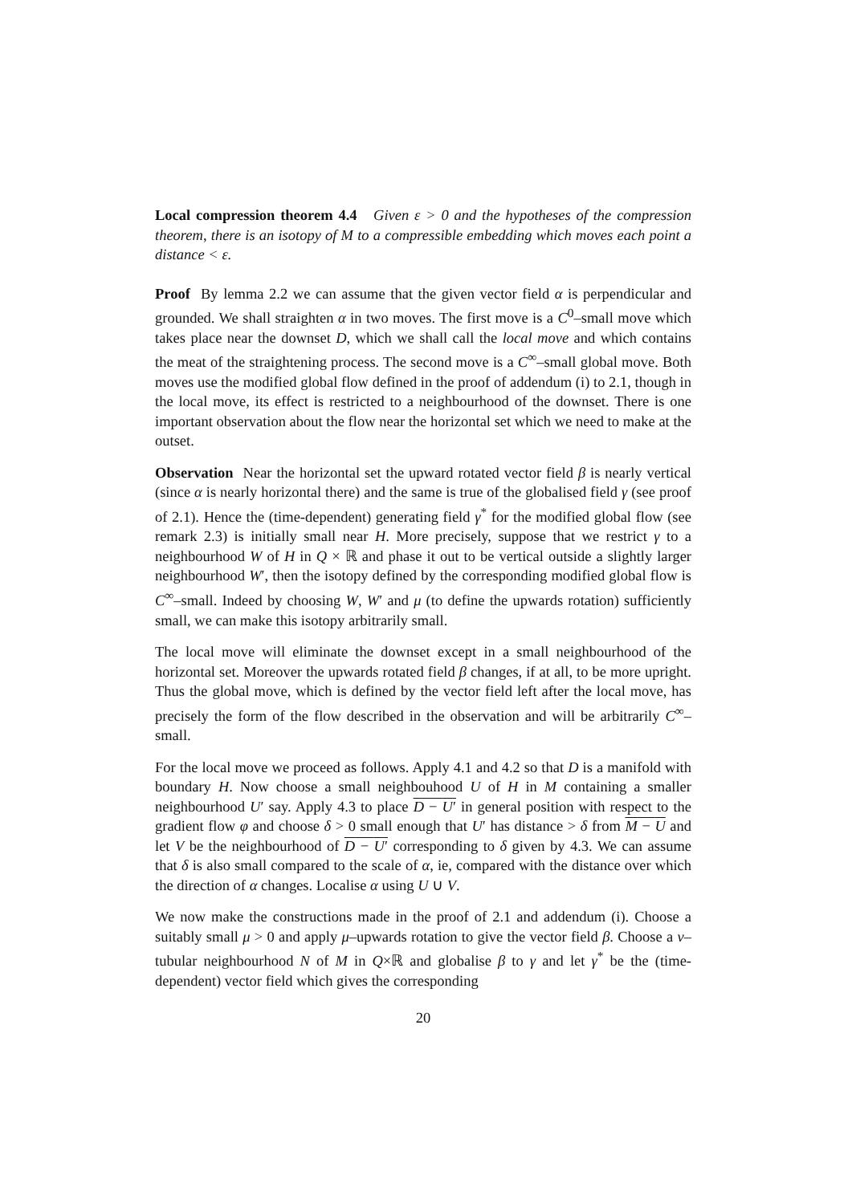Local compression theorem 4.4 Given ε > 0 and the hypotheses of the compression theorem, there is an isotopy of M to a compressible embedding which moves each point a distance < ε.
Proof By lemma 2.2 we can assume that the given vector field α is perpendicular and grounded. We shall straighten α in two moves. The first move is a C<sup>0</sup>–small move which takes place near the downset D, which we shall call the local move and which contains the meat of the straightening process. The second move is a C<sup>∞</sup>–small global move. Both moves use the modified global flow defined in the proof of addendum (i) to 2.1, though in the local move, its effect is restricted to a neighbourhood of the downset. There is one important observation about the flow near the horizontal set which we need to make at the outset.
Observation Near the horizontal set the upward rotated vector field β is nearly vertical (since α is nearly horizontal there) and the same is true of the globalised field γ (see proof of 2.1). Hence the (time-dependent) generating field γ<sup>*</sup> for the modified global flow (see remark 2.3) is initially small near H. More precisely, suppose that we restrict γ to a neighbourhood W of H in Q × ℝ and phase it out to be vertical outside a slightly larger neighbourhood W′, then the isotopy defined by the corresponding modified global flow is C<sup>∞</sup>–small. Indeed by choosing W, W′ and μ (to define the upwards rotation) sufficiently small, we can make this isotopy arbitrarily small.
The local move will eliminate the downset except in a small neighbourhood of the horizontal set. Moreover the upwards rotated field β changes, if at all, to be more upright. Thus the global move, which is defined by the vector field left after the local move, has precisely the form of the flow described in the observation and will be arbitrarily C<sup>∞</sup>–small.
For the local move we proceed as follows. Apply 4.1 and 4.2 so that D is a manifold with boundary H. Now choose a small neighbouhood U of H in M containing a smaller neighbourhood U′ say. Apply 4.3 to place D − U′ in general position with respect to the gradient flow φ and choose δ > 0 small enough that U′ has distance > δ from M − U and let V be the neighbourhood of D − U′ corresponding to δ given by 4.3. We can assume that δ is also small compared to the scale of α, ie, compared with the distance over which the direction of α changes. Localise α using U ∪ V.
We now make the constructions made in the proof of 2.1 and addendum (i). Choose a suitably small μ > 0 and apply μ–upwards rotation to give the vector field β. Choose a ν–tubular neighbourhood N of M in Q×ℝ and globalise β to γ and let γ<sup>*</sup> be the (time-dependent) vector field which gives the corresponding
20